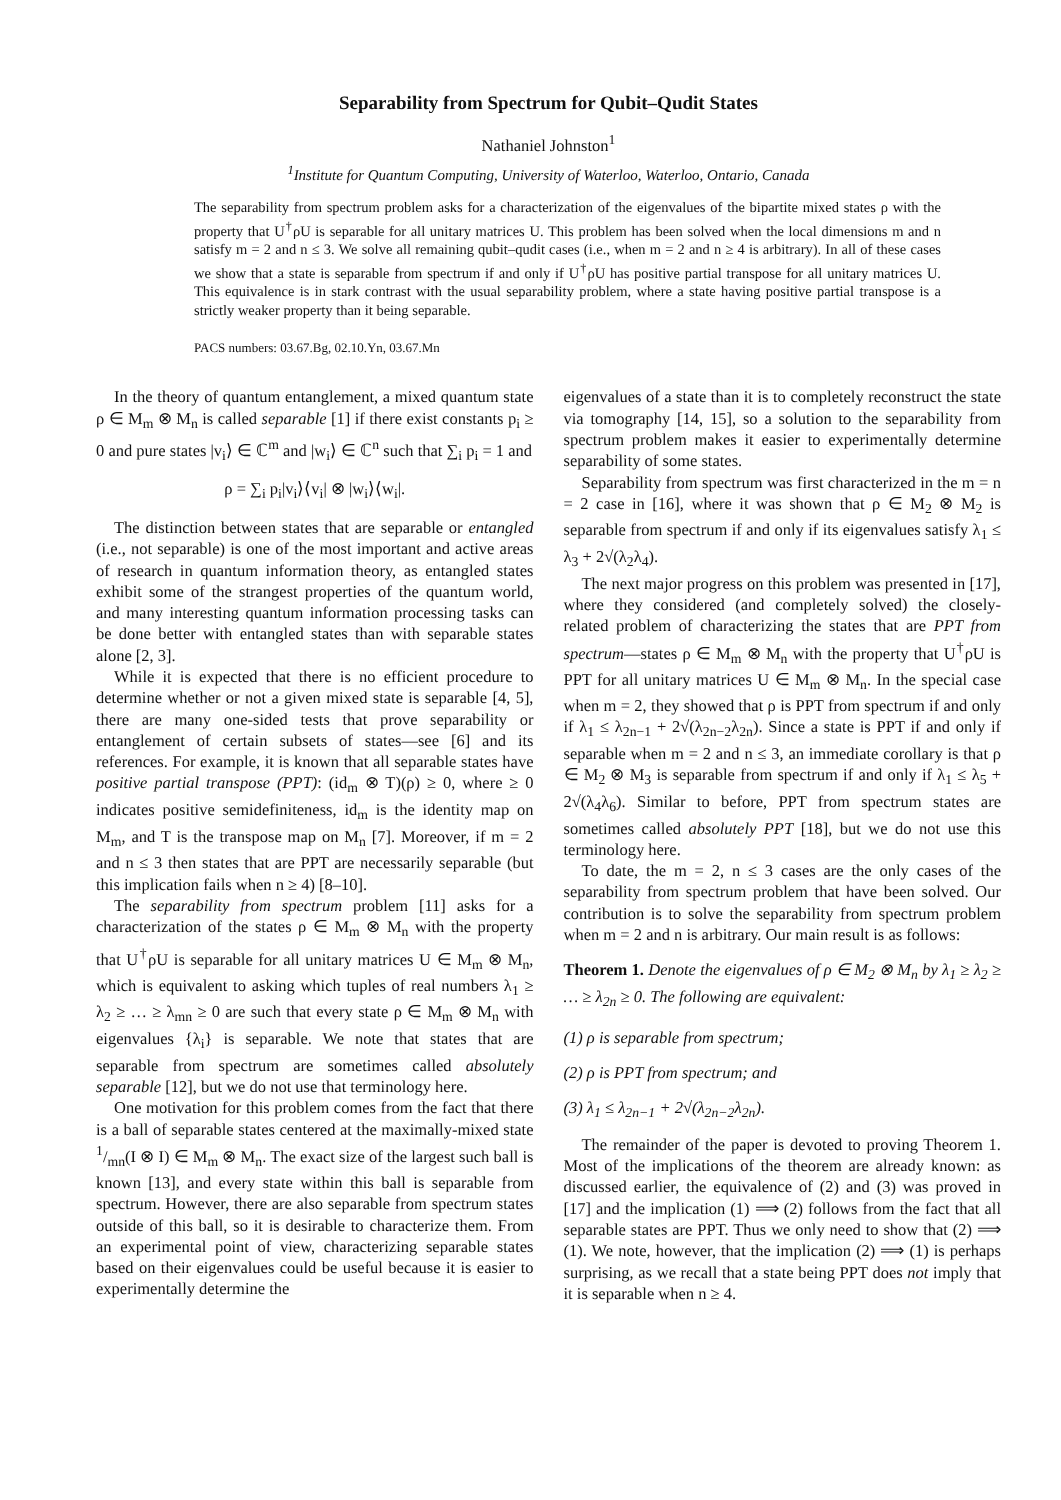Separability from Spectrum for Qubit–Qudit States
Nathaniel Johnston<sup>1</sup>
<sup>1</sup> Institute for Quantum Computing, University of Waterloo, Waterloo, Ontario, Canada
The separability from spectrum problem asks for a characterization of the eigenvalues of the bipartite mixed states ρ with the property that U<sup>†</sup>ρU is separable for all unitary matrices U. This problem has been solved when the local dimensions m and n satisfy m = 2 and n ≤ 3. We solve all remaining qubit–qudit cases (i.e., when m = 2 and n ≥ 4 is arbitrary). In all of these cases we show that a state is separable from spectrum if and only if U<sup>†</sup>ρU has positive partial transpose for all unitary matrices U. This equivalence is in stark contrast with the usual separability problem, where a state having positive partial transpose is a strictly weaker property than it being separable.
PACS numbers: 03.67.Bg, 02.10.Yn, 03.67.Mn
In the theory of quantum entanglement, a mixed quantum state ρ ∈ M<sub>m</sub> ⊗ M<sub>n</sub> is called separable [1] if there exist constants p<sub>i</sub> ≥ 0 and pure states |v<sub>i</sub>⟩ ∈ ℂ<sup>m</sup> and |w<sub>i</sub>⟩ ∈ ℂ<sup>n</sup> such that ∑<sub>i</sub> p<sub>i</sub> = 1 and
ρ = ∑<sub>i</sub> p<sub>i</sub>|v<sub>i</sub>⟩⟨v<sub>i</sub>| ⊗ |w<sub>i</sub>⟩⟨w<sub>i</sub>|.
The distinction between states that are separable or entangled (i.e., not separable) is one of the most important and active areas of research in quantum information theory, as entangled states exhibit some of the strangest properties of the quantum world, and many interesting quantum information processing tasks can be done better with entangled states than with separable states alone [2, 3].
While it is expected that there is no efficient procedure to determine whether or not a given mixed state is separable [4, 5], there are many one-sided tests that prove separability or entanglement of certain subsets of states—see [6] and its references. For example, it is known that all separable states have positive partial transpose (PPT): (id<sub>m</sub> ⊗ T)(ρ) ≥ 0, where ≥ 0 indicates positive semidefiniteness, id<sub>m</sub> is the identity map on M<sub>m</sub>, and T is the transpose map on M<sub>n</sub> [7]. Moreover, if m = 2 and n ≤ 3 then states that are PPT are necessarily separable (but this implication fails when n ≥ 4) [8–10].
The separability from spectrum problem [11] asks for a characterization of the states ρ ∈ M<sub>m</sub> ⊗ M<sub>n</sub> with the property that U<sup>†</sup>ρU is separable for all unitary matrices U ∈ M<sub>m</sub> ⊗ M<sub>n</sub>, which is equivalent to asking which tuples of real numbers λ<sub>1</sub> ≥ λ<sub>2</sub> ≥ … ≥ λ<sub>mn</sub> ≥ 0 are such that every state ρ ∈ M<sub>m</sub> ⊗ M<sub>n</sub> with eigenvalues {λ<sub>i</sub>} is separable. We note that states that are separable from spectrum are sometimes called absolutely separable [12], but we do not use that terminology here.
One motivation for this problem comes from the fact that there is a ball of separable states centered at the maximally-mixed state 1/mn(I ⊗ I) ∈ M<sub>m</sub> ⊗ M<sub>n</sub>. The exact size of the largest such ball is known [13], and every state within this ball is separable from spectrum. However, there are also separable from spectrum states outside of this ball, so it is desirable to characterize them. From an experimental point of view, characterizing separable states based on their eigenvalues could be useful because it is easier to experimentally determine the
eigenvalues of a state than it is to completely reconstruct the state via tomography [14, 15], so a solution to the separability from spectrum problem makes it easier to experimentally determine separability of some states.
Separability from spectrum was first characterized in the m = n = 2 case in [16], where it was shown that ρ ∈ M<sub>2</sub> ⊗ M<sub>2</sub> is separable from spectrum if and only if its eigenvalues satisfy λ<sub>1</sub> ≤ λ<sub>3</sub> + 2√(λ<sub>2</sub>λ<sub>4</sub>).
The next major progress on this problem was presented in [17], where they considered (and completely solved) the closely-related problem of characterizing the states that are PPT from spectrum—states ρ ∈ M<sub>m</sub> ⊗ M<sub>n</sub> with the property that U<sup>†</sup>ρU is PPT for all unitary matrices U ∈ M<sub>m</sub> ⊗ M<sub>n</sub>. In the special case when m = 2, they showed that ρ is PPT from spectrum if and only if λ<sub>1</sub> ≤ λ<sub>2n−1</sub> + 2√(λ<sub>2n−2</sub>λ<sub>2n</sub>). Since a state is PPT if and only if separable when m = 2 and n ≤ 3, an immediate corollary is that ρ ∈ M<sub>2</sub> ⊗ M<sub>3</sub> is separable from spectrum if and only if λ<sub>1</sub> ≤ λ<sub>5</sub> + 2√(λ<sub>4</sub>λ<sub>6</sub>). Similar to before, PPT from spectrum states are sometimes called absolutely PPT [18], but we do not use this terminology here.
To date, the m = 2, n ≤ 3 cases are the only cases of the separability from spectrum problem that have been solved. Our contribution is to solve the separability from spectrum problem when m = 2 and n is arbitrary. Our main result is as follows:
Theorem 1. Denote the eigenvalues of ρ ∈ M<sub>2</sub> ⊗ M<sub>n</sub> by λ<sub>1</sub> ≥ λ<sub>2</sub> ≥ … ≥ λ<sub>2n</sub> ≥ 0. The following are equivalent:
(1) ρ is separable from spectrum;
(2) ρ is PPT from spectrum; and
(3) λ<sub>1</sub> ≤ λ<sub>2n−1</sub> + 2√(λ<sub>2n−2</sub>λ<sub>2n</sub>).
The remainder of the paper is devoted to proving Theorem 1. Most of the implications of the theorem are already known: as discussed earlier, the equivalence of (2) and (3) was proved in [17] and the implication (1) ⟹ (2) follows from the fact that all separable states are PPT. Thus we only need to show that (2) ⟹ (1). We note, however, that the implication (2) ⟹ (1) is perhaps surprising, as we recall that a state being PPT does not imply that it is separable when n ≥ 4.